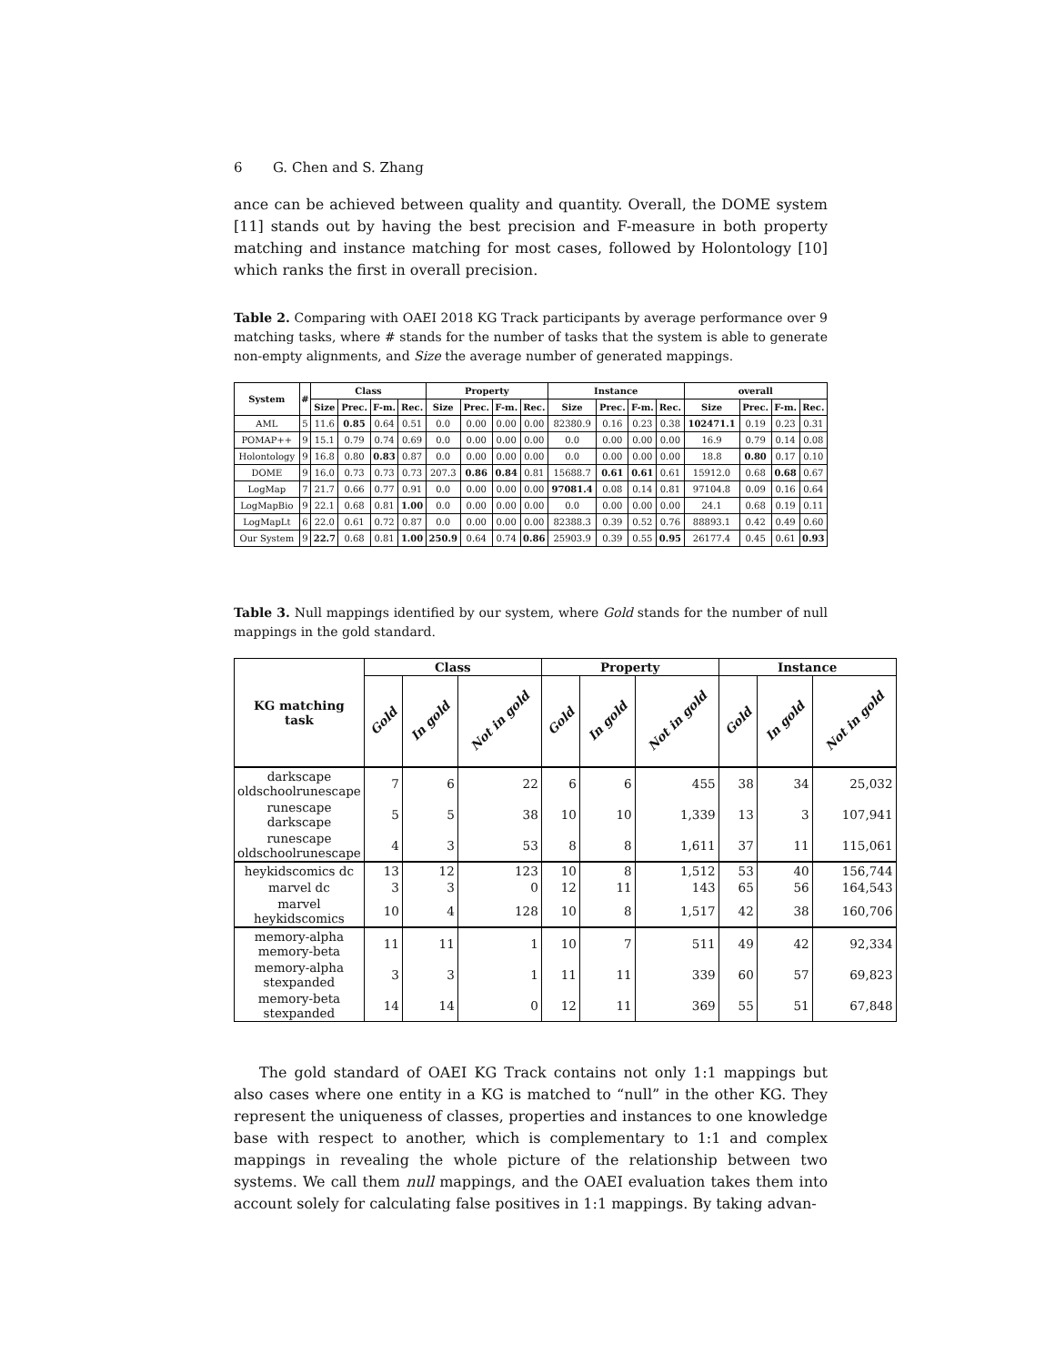6 G. Chen and S. Zhang
ance can be achieved between quality and quantity. Overall, the DOME system [11] stands out by having the best precision and F-measure in both property matching and instance matching for most cases, followed by Holontology [10] which ranks the first in overall precision.
Table 2. Comparing with OAEI 2018 KG Track participants by average performance over 9 matching tasks, where # stands for the number of tasks that the system is able to generate non-empty alignments, and Size the average number of generated mappings.
| System | # | Class | | | | Property | | | | Instance | | | | overall | | | |
| --- | --- | --- | --- | --- | --- | --- | --- | --- | --- | --- | --- | --- | --- | --- | --- | --- | --- |
| | | Size | Prec. | F-m. | Rec. | Size | Prec. | F-m. | Rec. | Size | Prec. | F-m. | Rec. | Size | Prec. | F-m. | Rec. |
| AML | 5 | 11.6 | 0.85 | 0.64 | 0.51 | 0.0 | 0.00 | 0.00 | 0.00 | 82380.9 | 0.16 | 0.23 | 0.38 | 102471.1 | 0.19 | 0.23 | 0.31 |
| POMAP++ | 9 | 15.1 | 0.79 | 0.74 | 0.69 | 0.0 | 0.00 | 0.00 | 0.00 | 0.0 | 0.00 | 0.00 | 0.00 | 16.9 | 0.79 | 0.14 | 0.08 |
| Holontology | 9 | 16.8 | 0.80 | 0.83 | 0.87 | 0.0 | 0.00 | 0.00 | 0.00 | 0.0 | 0.00 | 0.00 | 0.00 | 18.8 | 0.80 | 0.17 | 0.10 |
| DOME | 9 | 16.0 | 0.73 | 0.73 | 0.73 | 207.3 | 0.86 | 0.84 | 0.81 | 15688.7 | 0.61 | 0.61 | 0.61 | 15912.0 | 0.68 | 0.68 | 0.67 |
| LogMap | 7 | 21.7 | 0.66 | 0.77 | 0.91 | 0.0 | 0.00 | 0.00 | 0.00 | 97081.4 | 0.08 | 0.14 | 0.81 | 97104.8 | 0.09 | 0.16 | 0.64 |
| LogMapBio | 9 | 22.1 | 0.68 | 0.81 | 1.00 | 0.0 | 0.00 | 0.00 | 0.00 | 0.0 | 0.00 | 0.00 | 0.00 | 24.1 | 0.68 | 0.19 | 0.11 |
| LogMapLt | 6 | 22.0 | 0.61 | 0.72 | 0.87 | 0.0 | 0.00 | 0.00 | 0.00 | 82388.3 | 0.39 | 0.52 | 0.76 | 88893.1 | 0.42 | 0.49 | 0.60 |
| Our System | 9 | 22.7 | 0.68 | 0.81 | 1.00 | 250.9 | 0.64 | 0.74 | 0.86 | 25903.9 | 0.39 | 0.55 | 0.95 | 26177.4 | 0.45 | 0.61 | 0.93 |
Table 3. Null mappings identified by our system, where Gold stands for the number of null mappings in the gold standard.
| KG matching task | Class | | | Property | | | Instance | | |
| --- | --- | --- | --- | --- | --- | --- | --- | --- | --- |
| | Gold | In gold | Not in gold | Gold | In gold | Not in gold | Gold | In gold | Not in gold |
| darkscape oldschoolrunescape | 7 | 6 | 22 | 6 | 6 | 455 | 38 | 34 | 25,032 |
| runescape darkscape | 5 | 5 | 38 | 10 | 10 | 1,339 | 13 | 3 | 107,941 |
| runescape oldschoolrunescape | 4 | 3 | 53 | 8 | 8 | 1,611 | 37 | 11 | 115,061 |
| heykidscomics dc | 13 | 12 | 123 | 10 | 8 | 1,512 | 53 | 40 | 156,744 |
| marvel dc | 3 | 3 | 0 | 12 | 11 | 143 | 65 | 56 | 164,543 |
| marvel heykidscomics | 10 | 4 | 128 | 10 | 8 | 1,517 | 42 | 38 | 160,706 |
| memory-alpha memory-beta | 11 | 11 | 1 | 10 | 7 | 511 | 49 | 42 | 92,334 |
| memory-alpha stexpanded | 3 | 3 | 1 | 11 | 11 | 339 | 60 | 57 | 69,823 |
| memory-beta stexpanded | 14 | 14 | 0 | 12 | 11 | 369 | 55 | 51 | 67,848 |
The gold standard of OAEI KG Track contains not only 1:1 mappings but also cases where one entity in a KG is matched to “null” in the other KG. They represent the uniqueness of classes, properties and instances to one knowledge base with respect to another, which is complementary to 1:1 and complex mappings in revealing the whole picture of the relationship between two systems. We call them null mappings, and the OAEI evaluation takes them into account solely for calculating false positives in 1:1 mappings. By taking advan-